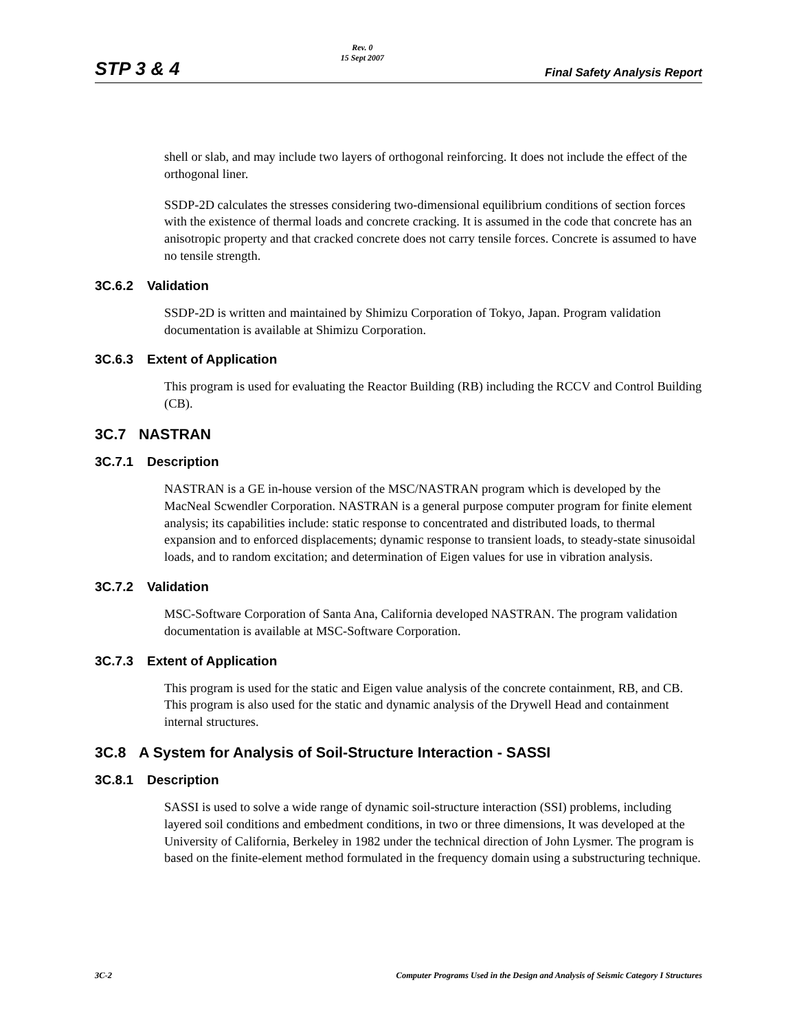STP 3 & 4 Rev. 0
15 Sept 2007 Final Safety Analysis Report
shell or slab, and may include two layers of orthogonal reinforcing. It does not include the effect of the orthogonal liner.
SSDP-2D calculates the stresses considering two-dimensional equilibrium conditions of section forces with the existence of thermal loads and concrete cracking. It is assumed in the code that concrete has an anisotropic property and that cracked concrete does not carry tensile forces. Concrete is assumed to have no tensile strength.
3C.6.2 Validation
SSDP-2D is written and maintained by Shimizu Corporation of Tokyo, Japan. Program validation documentation is available at Shimizu Corporation.
3C.6.3 Extent of Application
This program is used for evaluating the Reactor Building (RB) including the RCCV and Control Building (CB).
3C.7 NASTRAN
3C.7.1 Description
NASTRAN is a GE in-house version of the MSC/NASTRAN program which is developed by the MacNeal Scwendler Corporation. NASTRAN is a general purpose computer program for finite element analysis; its capabilities include: static response to concentrated and distributed loads, to thermal expansion and to enforced displacements; dynamic response to transient loads, to steady-state sinusoidal loads, and to random excitation; and determination of Eigen values for use in vibration analysis.
3C.7.2 Validation
MSC-Software Corporation of Santa Ana, California developed NASTRAN. The program validation documentation is available at MSC-Software Corporation.
3C.7.3 Extent of Application
This program is used for the static and Eigen value analysis of the concrete containment, RB, and CB. This program is also used for the static and dynamic analysis of the Drywell Head and containment internal structures.
3C.8 A System for Analysis of Soil-Structure Interaction - SASSI
3C.8.1 Description
SASSI is used to solve a wide range of dynamic soil-structure interaction (SSI) problems, including layered soil conditions and embedment conditions, in two or three dimensions, It was developed at the University of California, Berkeley in 1982 under the technical direction of John Lysmer. The program is based on the finite-element method formulated in the frequency domain using a substructuring technique.
3C-2 Computer Programs Used in the Design and Analysis of Seismic Category I Structures